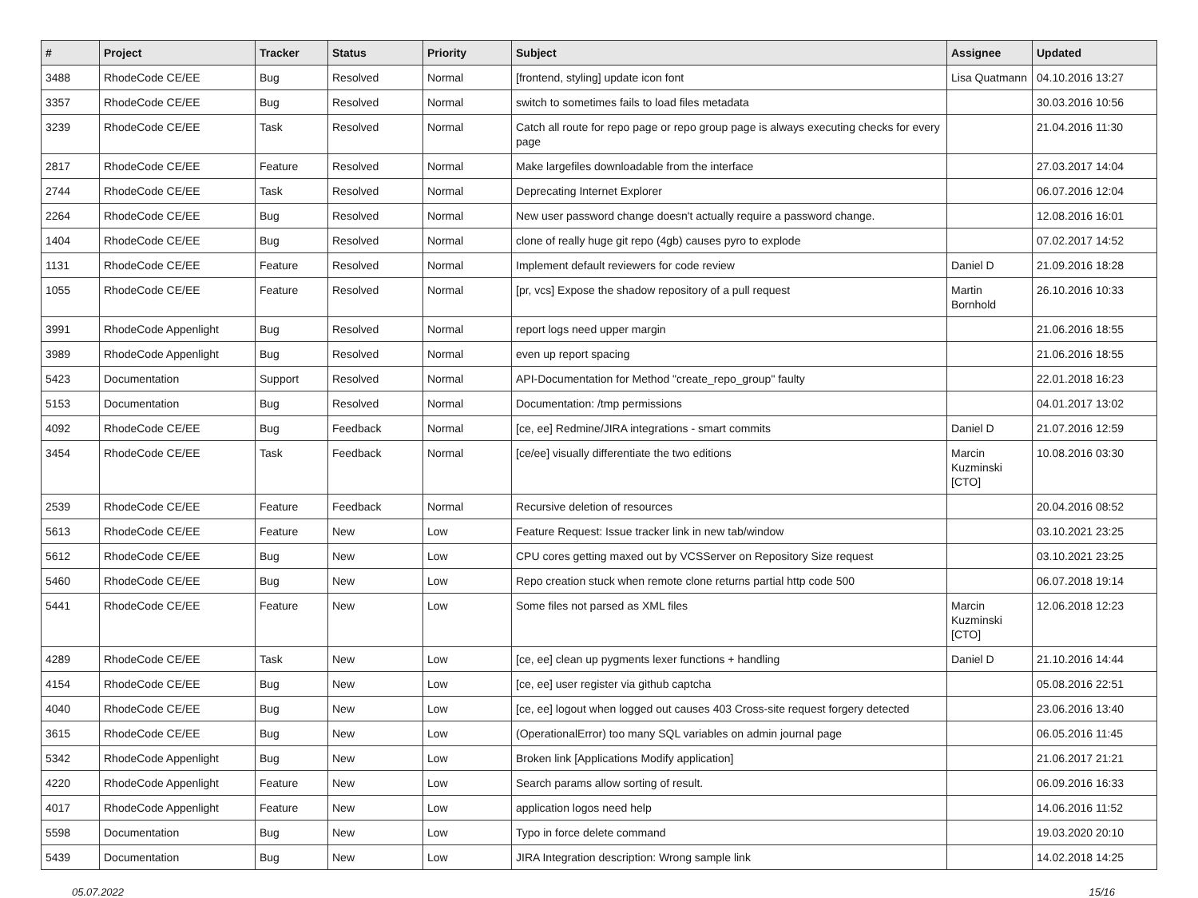| # | Project | Tracker | Status | Priority | Subject | Assignee | Updated |
| --- | --- | --- | --- | --- | --- | --- | --- |
| 3488 | RhodeCode CE/EE | Bug | Resolved | Normal | [frontend, styling] update icon font | Lisa Quatmann | 04.10.2016 13:27 |
| 3357 | RhodeCode CE/EE | Bug | Resolved | Normal | switch to sometimes fails to load files metadata | | 30.03.2016 10:56 |
| 3239 | RhodeCode CE/EE | Task | Resolved | Normal | Catch all route for repo page or repo group page is always executing checks for every page | | 21.04.2016 11:30 |
| 2817 | RhodeCode CE/EE | Feature | Resolved | Normal | Make largefiles downloadable from the interface | | 27.03.2017 14:04 |
| 2744 | RhodeCode CE/EE | Task | Resolved | Normal | Deprecating Internet Explorer | | 06.07.2016 12:04 |
| 2264 | RhodeCode CE/EE | Bug | Resolved | Normal | New user password change doesn't actually require a password change. | | 12.08.2016 16:01 |
| 1404 | RhodeCode CE/EE | Bug | Resolved | Normal | clone of really huge git repo (4gb) causes pyro to explode | | 07.02.2017 14:52 |
| 1131 | RhodeCode CE/EE | Feature | Resolved | Normal | Implement default reviewers for code review | Daniel D | 21.09.2016 18:28 |
| 1055 | RhodeCode CE/EE | Feature | Resolved | Normal | [pr, vcs] Expose the shadow repository of a pull request | Martin Bornhold | 26.10.2016 10:33 |
| 3991 | RhodeCode Appenlight | Bug | Resolved | Normal | report logs need upper margin | | 21.06.2016 18:55 |
| 3989 | RhodeCode Appenlight | Bug | Resolved | Normal | even up report spacing | | 21.06.2016 18:55 |
| 5423 | Documentation | Support | Resolved | Normal | API-Documentation for Method "create_repo_group" faulty | | 22.01.2018 16:23 |
| 5153 | Documentation | Bug | Resolved | Normal | Documentation: /tmp permissions | | 04.01.2017 13:02 |
| 4092 | RhodeCode CE/EE | Bug | Feedback | Normal | [ce, ee] Redmine/JIRA integrations - smart commits | Daniel D | 21.07.2016 12:59 |
| 3454 | RhodeCode CE/EE | Task | Feedback | Normal | [ce/ee] visually differentiate the two editions | Marcin Kuzminski [CTO] | 10.08.2016 03:30 |
| 2539 | RhodeCode CE/EE | Feature | Feedback | Normal | Recursive deletion of resources | | 20.04.2016 08:52 |
| 5613 | RhodeCode CE/EE | Feature | New | Low | Feature Request: Issue tracker link in new tab/window | | 03.10.2021 23:25 |
| 5612 | RhodeCode CE/EE | Bug | New | Low | CPU cores getting maxed out by VCSServer on Repository Size request | | 03.10.2021 23:25 |
| 5460 | RhodeCode CE/EE | Bug | New | Low | Repo creation stuck when remote clone returns partial http code 500 | | 06.07.2018 19:14 |
| 5441 | RhodeCode CE/EE | Feature | New | Low | Some files not parsed as XML files | Marcin Kuzminski [CTO] | 12.06.2018 12:23 |
| 4289 | RhodeCode CE/EE | Task | New | Low | [ce, ee] clean up pygments lexer functions + handling | Daniel D | 21.10.2016 14:44 |
| 4154 | RhodeCode CE/EE | Bug | New | Low | [ce, ee] user register via github captcha | | 05.08.2016 22:51 |
| 4040 | RhodeCode CE/EE | Bug | New | Low | [ce, ee] logout when logged out causes 403 Cross-site request forgery detected | | 23.06.2016 13:40 |
| 3615 | RhodeCode CE/EE | Bug | New | Low | (OperationalError) too many SQL variables on admin journal page | | 06.05.2016 11:45 |
| 5342 | RhodeCode Appenlight | Bug | New | Low | Broken link [Applications Modify application] | | 21.06.2017 21:21 |
| 4220 | RhodeCode Appenlight | Feature | New | Low | Search params allow sorting of result. | | 06.09.2016 16:33 |
| 4017 | RhodeCode Appenlight | Feature | New | Low | application logos need help | | 14.06.2016 11:52 |
| 5598 | Documentation | Bug | New | Low | Typo in force delete command | | 19.03.2020 20:10 |
| 5439 | Documentation | Bug | New | Low | JIRA Integration description: Wrong sample link | | 14.02.2018 14:25 |
05.07.2022 15/16